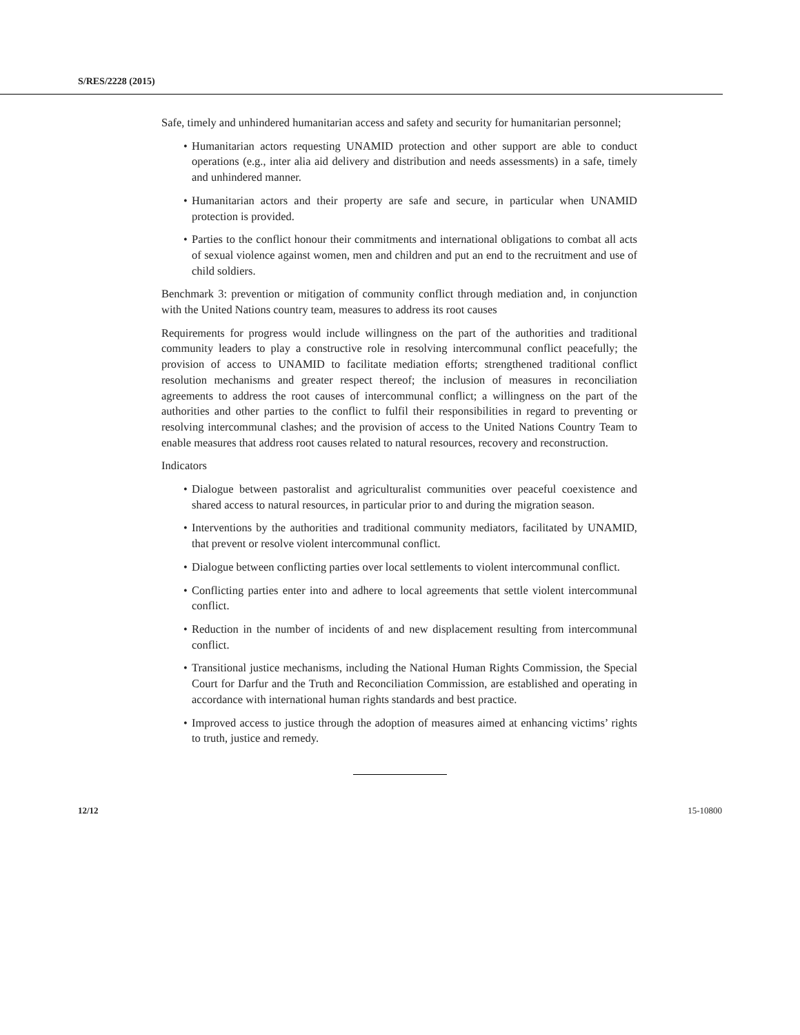S/RES/2228 (2015)
Safe, timely and unhindered humanitarian access and safety and security for humanitarian personnel;
• Humanitarian actors requesting UNAMID protection and other support are able to conduct operations (e.g., inter alia aid delivery and distribution and needs assessments) in a safe, timely and unhindered manner.
• Humanitarian actors and their property are safe and secure, in particular when UNAMID protection is provided.
• Parties to the conflict honour their commitments and international obligations to combat all acts of sexual violence against women, men and children and put an end to the recruitment and use of child soldiers.
Benchmark 3: prevention or mitigation of community conflict through mediation and, in conjunction with the United Nations country team, measures to address its root causes
Requirements for progress would include willingness on the part of the authorities and traditional community leaders to play a constructive role in resolving intercommunal conflict peacefully; the provision of access to UNAMID to facilitate mediation efforts; strengthened traditional conflict resolution mechanisms and greater respect thereof; the inclusion of measures in reconciliation agreements to address the root causes of intercommunal conflict; a willingness on the part of the authorities and other parties to the conflict to fulfil their responsibilities in regard to preventing or resolving intercommunal clashes; and the provision of access to the United Nations Country Team to enable measures that address root causes related to natural resources, recovery and reconstruction.
Indicators
• Dialogue between pastoralist and agriculturalist communities over peaceful coexistence and shared access to natural resources, in particular prior to and during the migration season.
• Interventions by the authorities and traditional community mediators, facilitated by UNAMID, that prevent or resolve violent intercommunal conflict.
• Dialogue between conflicting parties over local settlements to violent intercommunal conflict.
• Conflicting parties enter into and adhere to local agreements that settle violent intercommunal conflict.
• Reduction in the number of incidents of and new displacement resulting from intercommunal conflict.
• Transitional justice mechanisms, including the National Human Rights Commission, the Special Court for Darfur and the Truth and Reconciliation Commission, are established and operating in accordance with international human rights standards and best practice.
• Improved access to justice through the adoption of measures aimed at enhancing victims’ rights to truth, justice and remedy.
12/12 15-10800